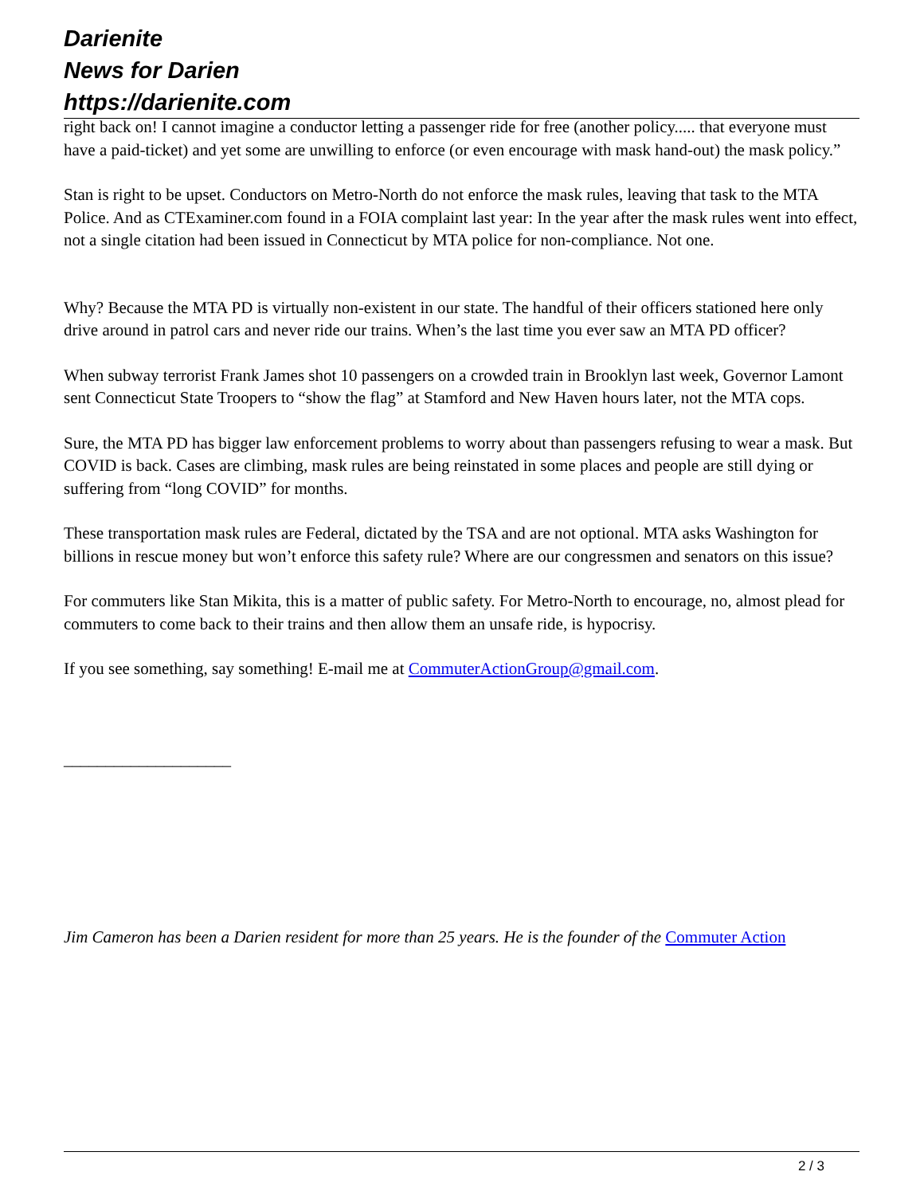Darienite
News for Darien
https://darienite.com
right back on! I cannot imagine a conductor letting a passenger ride for free (another policy..... that everyone must have a paid-ticket) and yet some are unwilling to enforce (or even encourage with mask hand-out) the mask policy.”
Stan is right to be upset. Conductors on Metro-North do not enforce the mask rules, leaving that task to the MTA Police. And as CTExaminer.com found in a FOIA complaint last year: In the year after the mask rules went into effect, not a single citation had been issued in Connecticut by MTA police for non-compliance. Not one.
Why? Because the MTA PD is virtually non-existent in our state. The handful of their officers stationed here only drive around in patrol cars and never ride our trains. When’s the last time you ever saw an MTA PD officer?
When subway terrorist Frank James shot 10 passengers on a crowded train in Brooklyn last week, Governor Lamont sent Connecticut State Troopers to “show the flag” at Stamford and New Haven hours later, not the MTA cops.
Sure, the MTA PD has bigger law enforcement problems to worry about than passengers refusing to wear a mask. But COVID is back. Cases are climbing, mask rules are being reinstated in some places and people are still dying or suffering from “long COVID” for months.
These transportation mask rules are Federal, dictated by the TSA and are not optional. MTA asks Washington for billions in rescue money but won’t enforce this safety rule? Where are our congressmen and senators on this issue?
For commuters like Stan Mikita, this is a matter of public safety. For Metro-North to encourage, no, almost plead for commuters to come back to their trains and then allow them an unsafe ride, is hypocrisy.
If you see something, say something! E-mail me at CommuterActionGroup@gmail.com.
____________________
Jim Cameron has been a Darien resident for more than 25 years. He is the founder of the Commuter Action
2 / 3